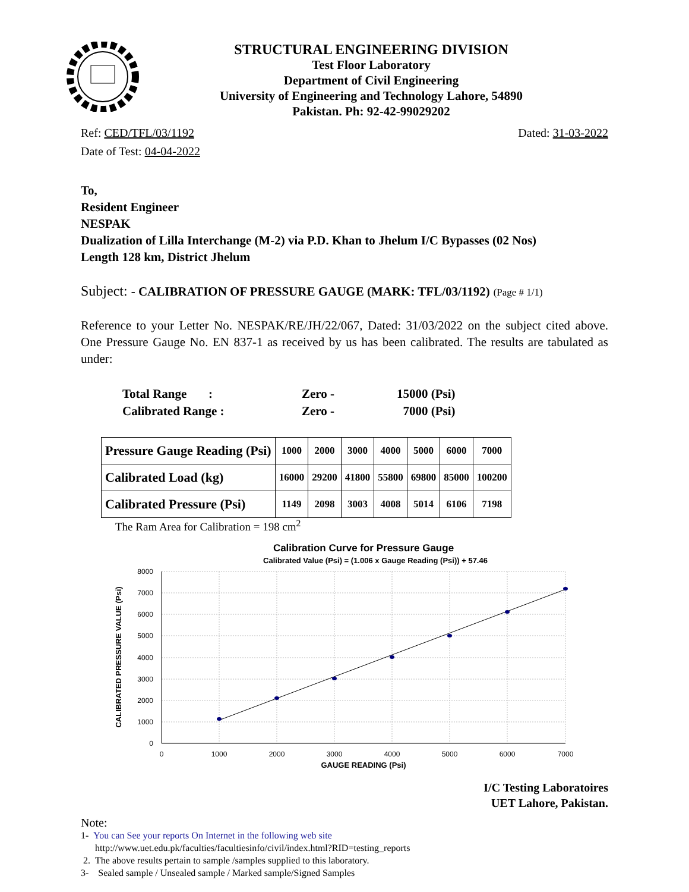STRUCTURAL ENGINEERING DIVISION
Test Floor Laboratory
Department of Civil Engineering
University of Engineering and Technology Lahore, 54890
Pakistan. Ph: 92-42-99029202
Ref: CED/TFL/03/1192 Dated: 31-03-2022
Date of Test: 04-04-2022
To,
Resident Engineer
NESPAK
Dualization of Lilla Interchange (M-2) via P.D. Khan to Jhelum I/C Bypasses (02 Nos)
Length 128 km, District Jhelum
Subject: - CALIBRATION OF PRESSURE GAUGE (MARK: TFL/03/1192) (Page # 1/1)
Reference to your Letter No. NESPAK/RE/JH/22/067, Dated: 31/03/2022 on the subject cited above. One Pressure Gauge No. EN 837-1 as received by us has been calibrated. The results are tabulated as under:
| Total Range : | Zero - | 15000 (Psi) |
| Calibrated Range : | Zero - | 7000 (Psi) |
| Pressure Gauge Reading (Psi) | 1000 | 2000 | 3000 | 4000 | 5000 | 6000 | 7000 |
| Calibrated Load (kg) | 16000 | 29200 | 41800 | 55800 | 69800 | 85000 | 100200 |
| Calibrated Pressure (Psi) | 1149 | 2098 | 3003 | 4008 | 5014 | 6106 | 7198 |
The Ram Area for Calibration = 198 cm<sup>2</sup>
Calibration Curve for Pressure Gauge
Calibrated Value (Psi) = (1.006 x Gauge Reading (Psi)) + 57.46
8000
7000
6000
5000
4000
3000
2000
1000
0
0
1000
2000
3000
4000
5000
6000
7000
GAUGE READING (Psi)
CALIBRATED PRESSURE VALUE (Psi)
I/C Testing Laboratoires
UET Lahore, Pakistan.
Note:
1- You can See your reports On Internet in the following web site
http://www.uet.edu.pk/faculties/facultiesinfo/civil/index.html?RID=testing_reports
2. The above results pertain to sample /samples supplied to this laboratory.
3- Sealed sample / Unsealed sample / Marked sample/Signed Samples